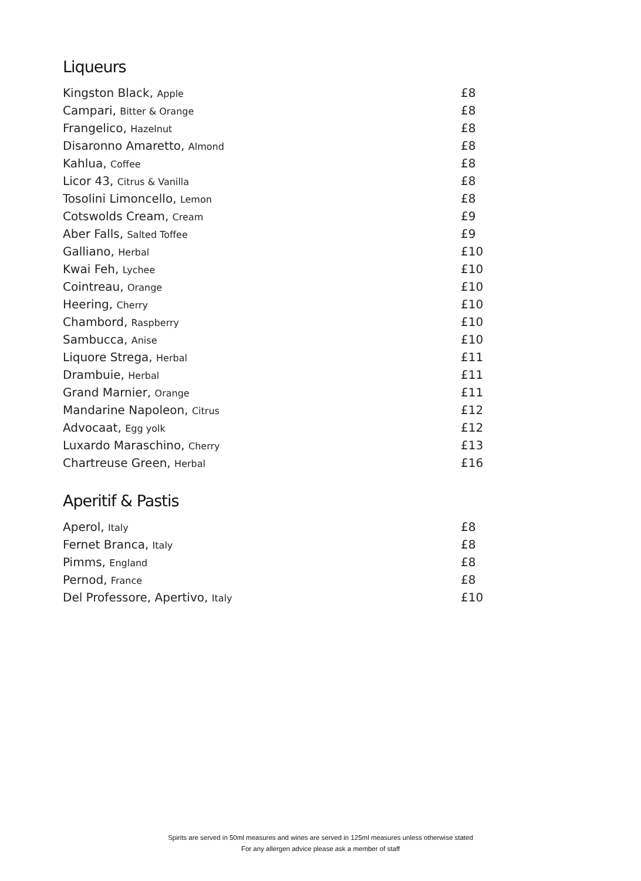Liqueurs
| Kingston Black, Apple | £8 |
| Campari, Bitter & Orange | £8 |
| Frangelico, Hazelnut | £8 |
| Disaronno Amaretto, Almond | £8 |
| Kahlua, Coffee | £8 |
| Licor 43, Citrus & Vanilla | £8 |
| Tosolini Limoncello, Lemon | £8 |
| Cotswolds Cream, Cream | £9 |
| Aber Falls, Salted Toffee | £9 |
| Galliano, Herbal | £10 |
| Kwai Feh, Lychee | £10 |
| Cointreau, Orange | £10 |
| Heering, Cherry | £10 |
| Chambord, Raspberry | £10 |
| Sambucca, Anise | £10 |
| Liquore Strega, Herbal | £11 |
| Drambuie, Herbal | £11 |
| Grand Marnier, Orange | £11 |
| Mandarine Napoleon, Citrus | £12 |
| Advocaat, Egg yolk | £12 |
| Luxardo Maraschino, Cherry | £13 |
| Chartreuse Green, Herbal | £16 |
Aperitif & Pastis
| Aperol, Italy | £8 |
| Fernet Branca, Italy | £8 |
| Pimms, England | £8 |
| Pernod, France | £8 |
| Del Professore, Apertivo, Italy | £10 |
Spirits are served in 50ml measures and wines are served in 125ml measures unless otherwise stated
For any allergen advice please ask a member of staff